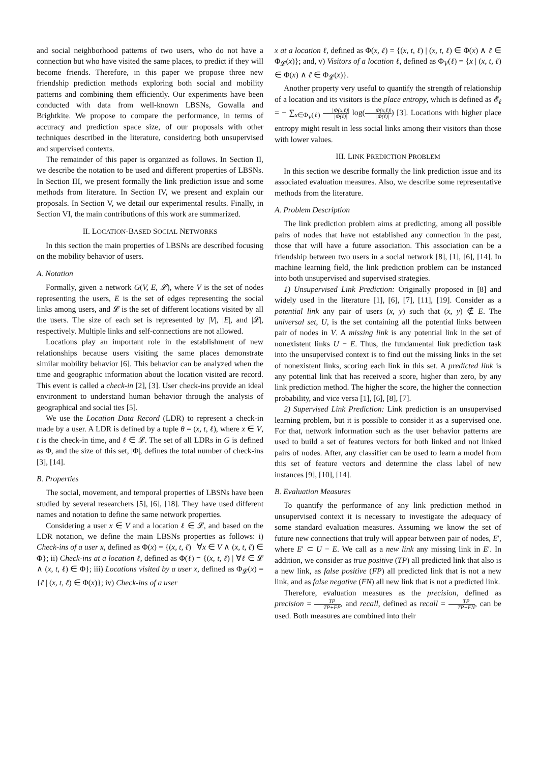and social neighborhood patterns of two users, who do not have a connection but who have visited the same places, to predict if they will become friends. Therefore, in this paper we propose three new friendship prediction methods exploring both social and mobility patterns and combining them efficiently. Our experiments have been conducted with data from well-known LBSNs, Gowalla and Brightkite. We propose to compare the performance, in terms of accuracy and prediction space size, of our proposals with other techniques described in the literature, considering both unsupervised and supervised contexts.
The remainder of this paper is organized as follows. In Section II, we describe the notation to be used and different properties of LBSNs. In Section III, we present formally the link prediction issue and some methods from literature. In Section IV, we present and explain our proposals. In Section V, we detail our experimental results. Finally, in Section VI, the main contributions of this work are summarized.
II. LOCATION-BASED SOCIAL NETWORKS
In this section the main properties of LBSNs are described focusing on the mobility behavior of users.
A. Notation
Formally, given a network G(V, E, 𝓛), where V is the set of nodes representing the users, E is the set of edges representing the social links among users, and 𝓛 is the set of different locations visited by all the users. The size of each set is represented by |V|, |E|, and |𝓛|, respectively. Multiple links and self-connections are not allowed.
Locations play an important role in the establishment of new relationships because users visiting the same places demonstrate similar mobility behavior [6]. This behavior can be analyzed when the time and geographic information about the location visited are record. This event is called a check-in [2], [3]. User check-ins provide an ideal environment to understand human behavior through the analysis of geographical and social ties [5].
We use the Location Data Record (LDR) to represent a check-in made by a user. A LDR is defined by a tuple θ = (x, t, ℓ), where x ∈ V, t is the check-in time, and ℓ ∈ 𝓛. The set of all LDRs in G is defined as Φ, and the size of this set, |Φ|, defines the total number of check-ins [3], [14].
B. Properties
The social, movement, and temporal properties of LBSNs have been studied by several researchers [5], [6], [18]. They have used different names and notation to define the same network properties.
Considering a user x ∈ V and a location ℓ ∈ 𝓛, and based on the LDR notation, we define the main LBSNs properties as follows: i) Check-ins of a user x, defined as Φ(x) = {(x, t, ℓ) | ∀x ∈ V ∧ (x, t, ℓ) ∈ Φ}; ii) Check-ins at a location ℓ, defined as Φ(ℓ) = {(x, t, ℓ) | ∀ℓ ∈ 𝓛 ∧ (x, t, ℓ) ∈ Φ}; iii) Locations visited by a user x, defined as Φ<sub>𝓛</sub>(x) = {ℓ | (x, t, ℓ) ∈ Φ(x)}; iv) Check-ins of a user
x at a location ℓ, defined as Φ(x, ℓ) = {(x, t, ℓ) | (x, t, ℓ) ∈ Φ(x) ∧ ℓ ∈ Φ<sub>𝓛</sub>(x)}; and, v) Visitors of a location ℓ, defined as Φ<sub>V</sub>(ℓ) = {x | (x, t, ℓ) ∈ Φ(x) ∧ ℓ ∈ Φ<sub>𝓛</sub>(x)}.
Another property very useful to quantify the strength of relationship of a location and its visitors is the place entropy, which is defined as 𝓔<sub>ℓ</sub> = − ∑<sub>x∈Φ<sub>V</sub>(ℓ)</sub> |Φ(x,ℓ)| |Φ(ℓ)| log(|Φ(x,ℓ)| |Φ(ℓ)|) [3]. Locations with higher place entropy might result in less social links among their visitors than those with lower values.
III. LINK PREDICTION PROBLEM
In this section we describe formally the link prediction issue and its associated evaluation measures. Also, we describe some representative methods from the literature.
A. Problem Description
The link prediction problem aims at predicting, among all possible pairs of nodes that have not established any connection in the past, those that will have a future association. This association can be a friendship between two users in a social network [8], [1], [6], [14]. In machine learning field, the link prediction problem can be instanced into both unsupervised and supervised strategies.
1) Unsupervised Link Prediction: Originally proposed in [8] and widely used in the literature [1], [6], [7], [11], [19]. Consider as a potential link any pair of users (x, y) such that (x, y) ∉ E. The universal set, U, is the set containing all the potential links between pair of nodes in V. A missing link is any potential link in the set of nonexistent links U − E. Thus, the fundamental link prediction task into the unsupervised context is to find out the missing links in the set of nonexistent links, scoring each link in this set. A predicted link is any potential link that has received a score, higher than zero, by any link prediction method. The higher the score, the higher the connection probability, and vice versa [1], [6], [8], [7].
2) Supervised Link Prediction: Link prediction is an unsupervised learning problem, but it is possible to consider it as a supervised one. For that, network information such as the user behavior patterns are used to build a set of features vectors for both linked and not linked pairs of nodes. After, any classifier can be used to learn a model from this set of feature vectors and determine the class label of new instances [9], [10], [14].
B. Evaluation Measures
To quantify the performance of any link prediction method in unsupervised context it is necessary to investigate the adequacy of some standard evaluation measures. Assuming we know the set of future new connections that truly will appear between pair of nodes, E′, where E′ ⊂ U − E. We call as a new link any missing link in E′. In addition, we consider as true positive (TP) all predicted link that also is a new link, as false positive (FP) all predicted link that is not a new link, and as false negative (FN) all new link that is not a predicted link.
Therefore, evaluation measures as the precision, defined as precision = TP TP+FP, and recall, defined as recall = TP TP+FN, can be used. Both measures are combined into their